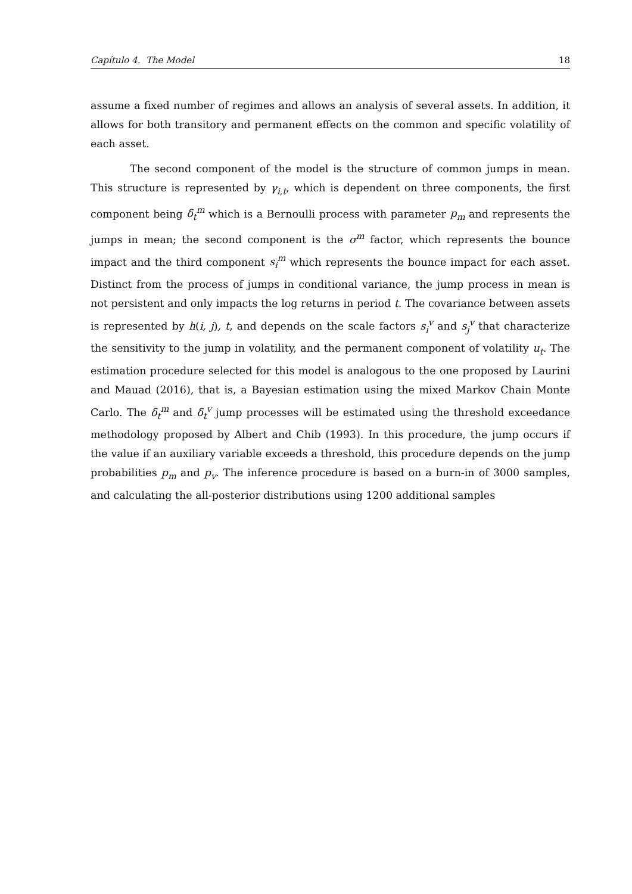Capítulo 4. The Model 18
assume a fixed number of regimes and allows an analysis of several assets. In addition, it allows for both transitory and permanent effects on the common and specific volatility of each asset.
The second component of the model is the structure of common jumps in mean. This structure is represented by γ<sub>i,t</sub>, which is dependent on three components, the first component being δ<sub>t</sub><sup>m</sup> which is a Bernoulli process with parameter p<sub>m</sub> and represents the jumps in mean; the second component is the σ<sup>m</sup> factor, which represents the bounce impact and the third component s<sub>i</sub><sup>m</sup> which represents the bounce impact for each asset. Distinct from the process of jumps in conditional variance, the jump process in mean is not persistent and only impacts the log returns in period t. The covariance between assets is represented by h(i, j), t, and depends on the scale factors s<sub>i</sub><sup>v</sup> and s<sub>j</sub><sup>v</sup> that characterize the sensitivity to the jump in volatility, and the permanent component of volatility u<sub>t</sub>. The estimation procedure selected for this model is analogous to the one proposed by Laurini and Mauad (2016), that is, a Bayesian estimation using the mixed Markov Chain Monte Carlo. The δ<sub>t</sub><sup>m</sup> and δ<sub>t</sub><sup>v</sup> jump processes will be estimated using the threshold exceedance methodology proposed by Albert and Chib (1993). In this procedure, the jump occurs if the value if an auxiliary variable exceeds a threshold, this procedure depends on the jump probabilities p<sub>m</sub> and p<sub>v</sub>. The inference procedure is based on a burn-in of 3000 samples, and calculating the all-posterior distributions using 1200 additional samples